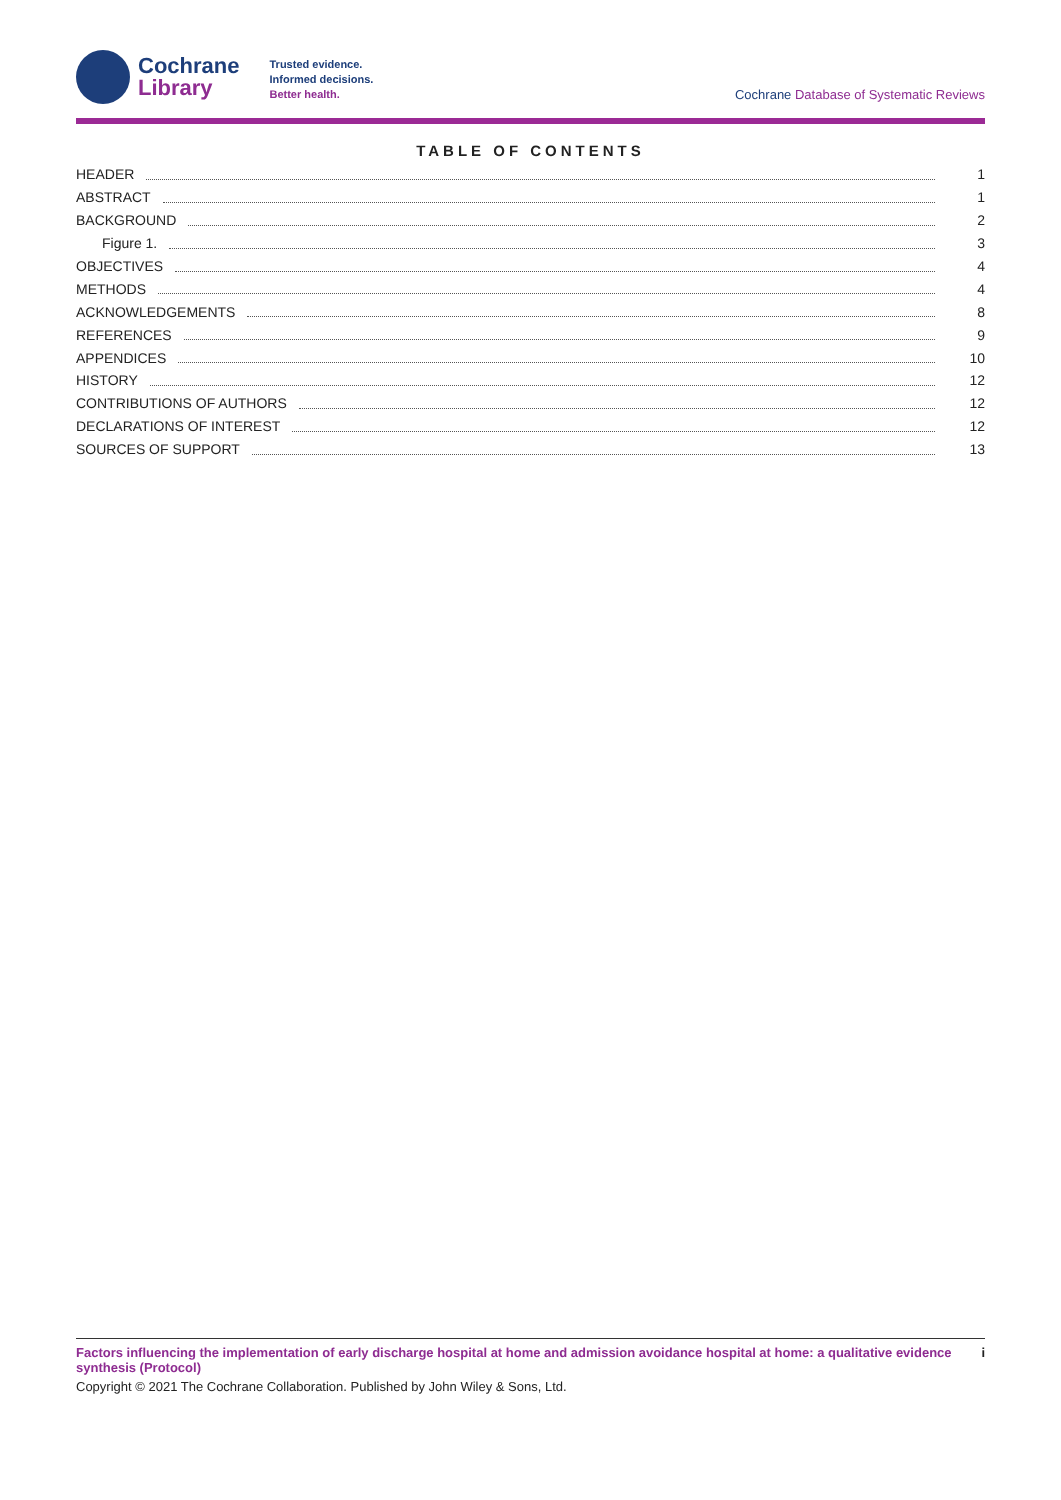Cochrane
Library
Trusted evidence.
Informed decisions.
Better health.
Cochrane Database of Systematic Reviews
TABLE OF CONTENTS
HEADER 1
ABSTRACT 1
BACKGROUND 2
Figure 1. 3
OBJECTIVES 4
METHODS 4
ACKNOWLEDGEMENTS 8
REFERENCES 9
APPENDICES 10
HISTORY 12
CONTRIBUTIONS OF AUTHORS 12
DECLARATIONS OF INTEREST 12
SOURCES OF SUPPORT 13
Factors influencing the implementation of early discharge hospital at home and admission avoidance hospital at home: a qualitative evidence synthesis (Protocol) i
Copyright © 2021 The Cochrane Collaboration. Published by John Wiley & Sons, Ltd.